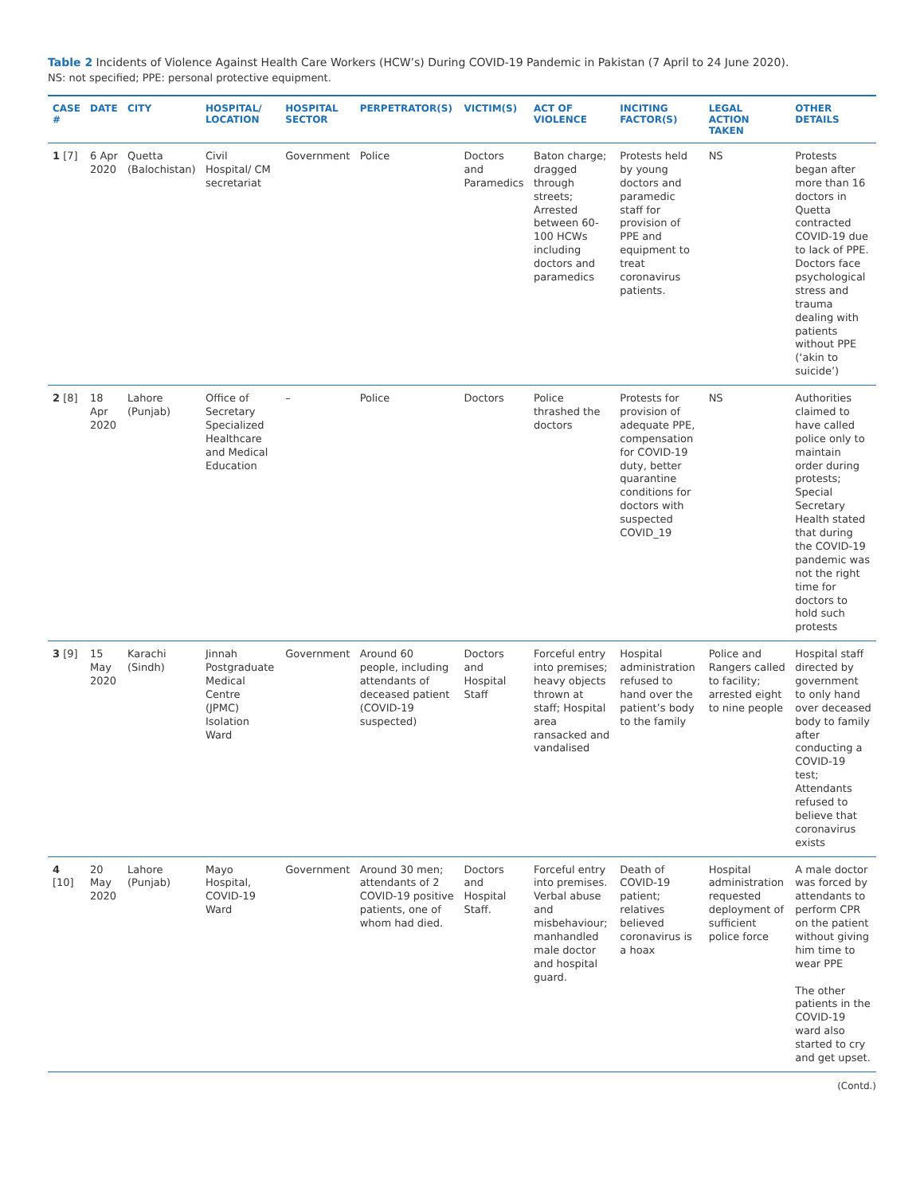Table 2 Incidents of Violence Against Health Care Workers (HCW’s) During COVID-19 Pandemic in Pakistan (7 April to 24 June 2020).
NS: not specified; PPE: personal protective equipment.
| CASE # | DATE | CITY | HOSPITAL/ LOCATION | HOSPITAL SECTOR | PERPETRATOR(S) | VICTIM(S) | ACT OF VIOLENCE | INCITING FACTOR(S) | LEGAL ACTION TAKEN | OTHER DETAILS |
| --- | --- | --- | --- | --- | --- | --- | --- | --- | --- | --- |
| 1 [7] | 6 Apr 2020 | Quetta (Balochistan) | Civil Hospital/ CM secretariat | Government | Police | Doctors and Paramedics | Baton charge; dragged through streets; Arrested between 60-100 HCWs including doctors and paramedics | Protests held by young doctors and paramedic staff for provision of PPE and equipment to treat coronavirus patients. | NS | Protests began after more than 16 doctors in Quetta contracted COVID-19 due to lack of PPE. Doctors face psychological stress and trauma dealing with patients without PPE (‘akin to suicide’) |
| 2 [8] | 18 Apr 2020 | Lahore (Punjab) | Office of Secretary Specialized Healthcare and Medical Education | – | Police | Doctors | Police thrashed the doctors | Protests for provision of adequate PPE, compensation for COVID-19 duty, better quarantine conditions for doctors with suspected COVID_19 | NS | Authorities claimed to have called police only to maintain order during protests; Special Secretary Health stated that during the COVID-19 pandemic was not the right time for doctors to hold such protests |
| 3 [9] | 15 May 2020 | Karachi (Sindh) | Jinnah Postgraduate Medical Centre (JPMC) Isolation Ward | Government | Around 60 people, including attendants of deceased patient (COVID-19 suspected) | Doctors and Hospital Staff | Forceful entry into premises; heavy objects thrown at staff; Hospital area ransacked and vandalised | Hospital administration refused to hand over the patient’s body to the family | Police and Rangers called to facility; arrested eight to nine people | Hospital staff directed by government to only hand over deceased body to family after conducting a COVID-19 test; Attendants refused to believe that coronavirus exists |
| 4 [10] | 20 May 2020 | Lahore (Punjab) | Mayo Hospital, COVID-19 Ward | Government | Around 30 men; attendants of 2 COVID-19 positive patients, one of whom had died. | Doctors and Hospital Staff. | Forceful entry into premises. Verbal abuse and misbehaviour; manhandled male doctor and hospital guard. | Death of COVID-19 patient; relatives believed coronavirus is a hoax | Hospital administration requested deployment of sufficient police force | A male doctor was forced by attendants to perform CPR on the patient without giving him time to wear PPE The other patients in the COVID-19 ward also started to cry and get upset. |
(Contd.)